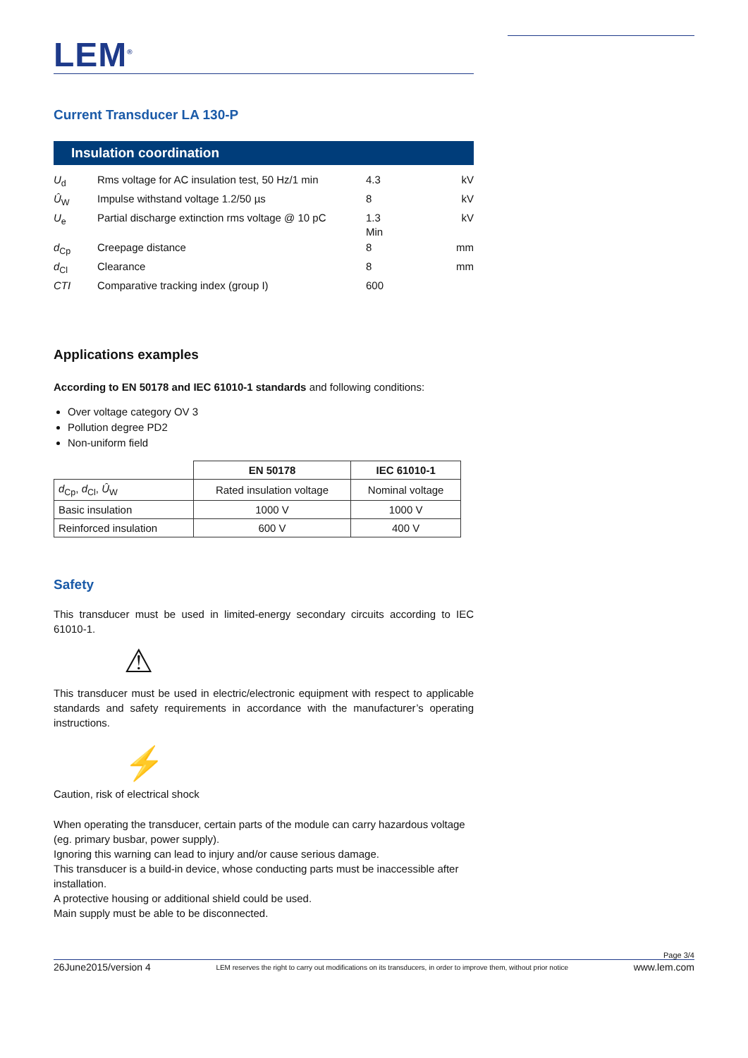LEM<sup>®</sup>
Current Transducer LA 130-P
Insulation coordination
| U<sub>d</sub> | Rms voltage for AC insulation test, 50 Hz/1 min | 4.3 | kV |
| Û<sub>W</sub> | Impulse withstand voltage 1.2/50 µs | 8 | kV |
| U<sub>e</sub> | Partial discharge extinction rms voltage @ 10 pC | 1.3 Min | kV |
| d<sub>Cp</sub> | Creepage distance | 8 | mm |
| d<sub>Cl</sub> | Clearance | 8 | mm |
| CTI | Comparative tracking index (group I) | 600 | |
Applications examples
According to EN 50178 and IEC 61010-1 standards and following conditions:
Over voltage category OV 3
Pollution degree PD2
Non-uniform field
| | EN 50178 | IEC 61010-1 |
| --- | --- | --- |
| d<sub>Cp</sub>, d<sub>Cl</sub>, Û<sub>W</sub> | Rated insulation voltage | Nominal voltage |
| Basic insulation | 1000 V | 1000 V |
| Reinforced insulation | 600 V | 400 V |
Safety
This transducer must be used in limited-energy secondary circuits according to IEC 61010-1.
⚠
This transducer must be used in electric/electronic equipment with respect to applicable standards and safety requirements in accordance with the manufacturer’s operating instructions.
⚡
Caution, risk of electrical shock
When operating the transducer, certain parts of the module can carry hazardous voltage (eg. primary busbar, power supply).
Ignoring this warning can lead to injury and/or cause serious damage.
This transducer is a build-in device, whose conducting parts must be inaccessible after installation.
A protective housing or additional shield could be used.
Main supply must be able to be disconnected.
Page 3/4
26June2015/version 4 LEM reserves the right to carry out modifications on its transducers, in order to improve them, without prior notice www.lem.com